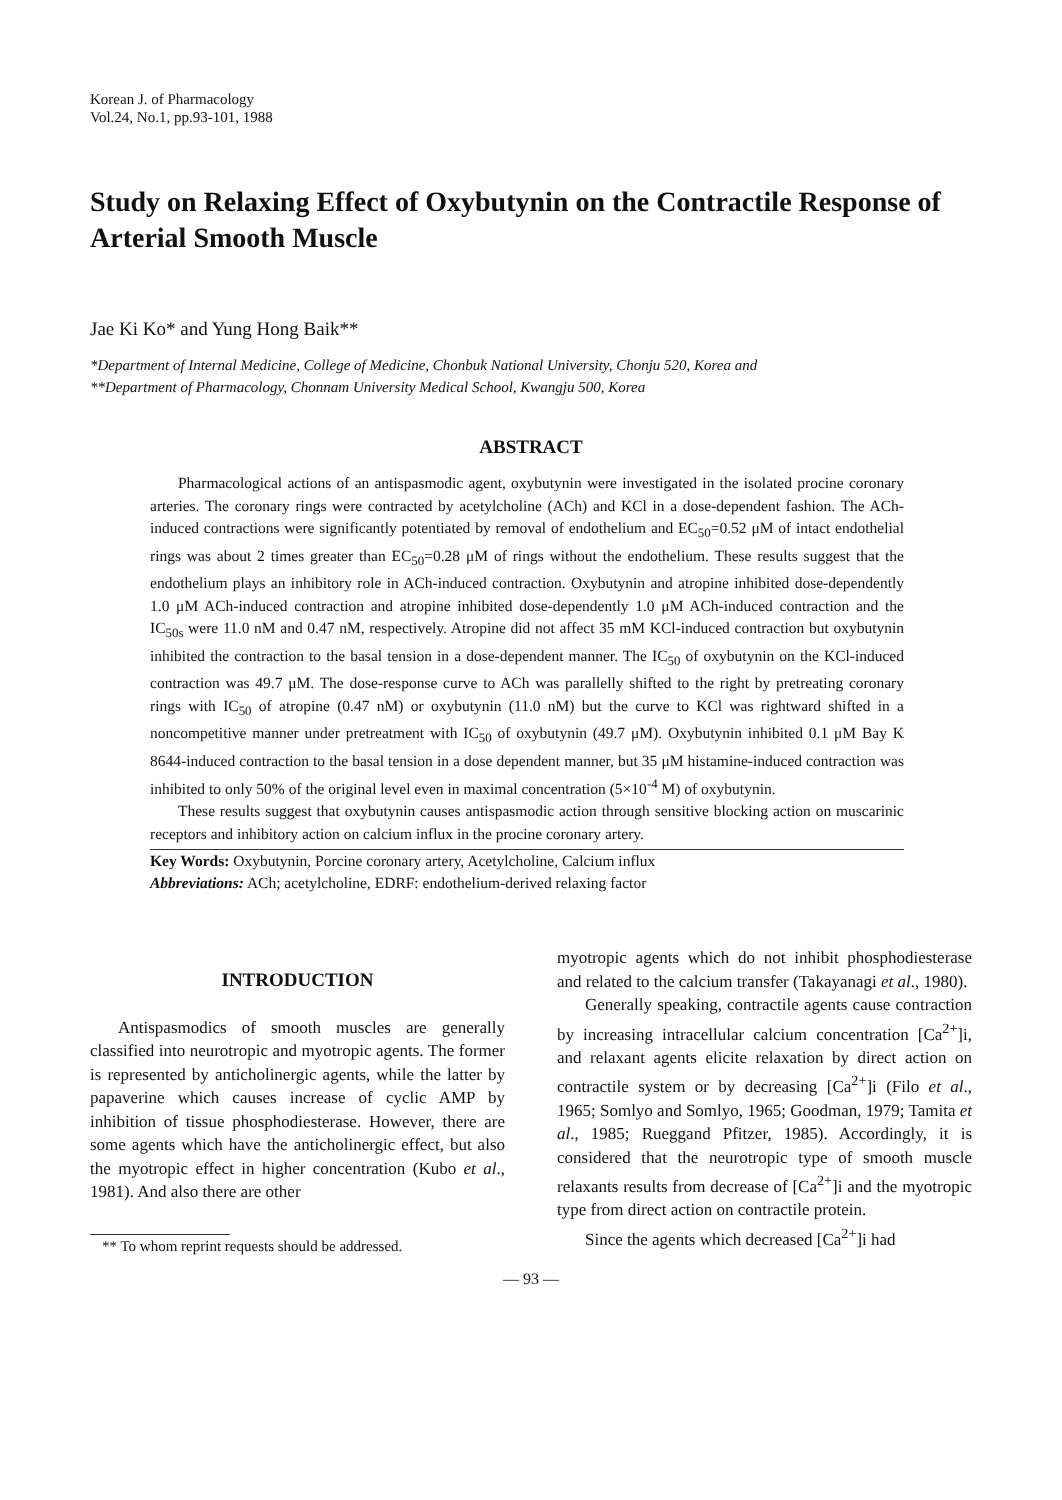Korean J. of Pharmacology
Vol.24, No.1, pp.93-101, 1988
Study on Relaxing Effect of Oxybutynin on the Contractile Response of Arterial Smooth Muscle
Jae Ki Ko* and Yung Hong Baik**
*Department of Internal Medicine, College of Medicine, Chonbuk National University, Chonju 520, Korea and
**Department of Pharmacology, Chonnam University Medical School, Kwangju 500, Korea
ABSTRACT
Pharmacological actions of an antispasmodic agent, oxybutynin were investigated in the isolated procine coronary arteries. The coronary rings were contracted by acetylcholine (ACh) and KCl in a dose-dependent fashion. The ACh-induced contractions were significantly potentiated by removal of endothelium and EC<sub>50</sub>=0.52 μM of intact endothelial rings was about 2 times greater than EC<sub>50</sub>=0.28 μM of rings without the endothelium. These results suggest that the endothelium plays an inhibitory role in ACh-induced contraction. Oxybutynin and atropine inhibited dose-dependently 1.0 μM ACh-induced contraction and atropine inhibited dose-dependently 1.0 μM ACh-induced contraction and the IC<sub>50s</sub> were 11.0 nM and 0.47 nM, respectively. Atropine did not affect 35 mM KCl-induced contraction but oxybutynin inhibited the contraction to the basal tension in a dose-dependent manner. The IC<sub>50</sub> of oxybutynin on the KCl-induced contraction was 49.7 μM. The dose-response curve to ACh was parallelly shifted to the right by pretreating coronary rings with IC<sub>50</sub> of atropine (0.47 nM) or oxybutynin (11.0 nM) but the curve to KCl was rightward shifted in a noncompetitive manner under pretreatment with IC<sub>50</sub> of oxybutynin (49.7 μM). Oxybutynin inhibited 0.1 μM Bay K 8644-induced contraction to the basal tension in a dose dependent manner, but 35 μM histamine-induced contraction was inhibited to only 50% of the original level even in maximal concentration (5×10<sup>-4</sup> M) of oxybutynin.
These results suggest that oxybutynin causes antispasmodic action through sensitive blocking action on muscarinic receptors and inhibitory action on calcium influx in the procine coronary artery.
Key Words: Oxybutynin, Porcine coronary artery, Acetylcholine, Calcium influx
Abbreviations: ACh; acetylcholine, EDRF: endothelium-derived relaxing factor
INTRODUCTION
Antispasmodics of smooth muscles are generally classified into neurotropic and myotropic agents. The former is represented by anticholinergic agents, while the latter by papaverine which causes increase of cyclic AMP by inhibition of tissue phosphodiesterase. However, there are some agents which have the anticholinergic effect, but also the myotropic effect in higher concentration (Kubo et al., 1981). And also there are other
** To whom reprint requests should be addressed.
myotropic agents which do not inhibit phosphodiesterase and related to the calcium transfer (Takayanagi et al., 1980).
Generally speaking, contractile agents cause contraction by increasing intracellular calcium concentration [Ca<sup>2+</sup>]i, and relaxant agents elicite relaxation by direct action on contractile system or by decreasing [Ca<sup>2+</sup>]i (Filo et al., 1965; Somlyo and Somlyo, 1965; Goodman, 1979; Tamita et al., 1985; Rueggand Pfitzer, 1985). Accordingly, it is considered that the neurotropic type of smooth muscle relaxants results from decrease of [Ca<sup>2+</sup>]i and the myotropic type from direct action on contractile protein.
Since the agents which decreased [Ca<sup>2+</sup>]i had
— 93 —